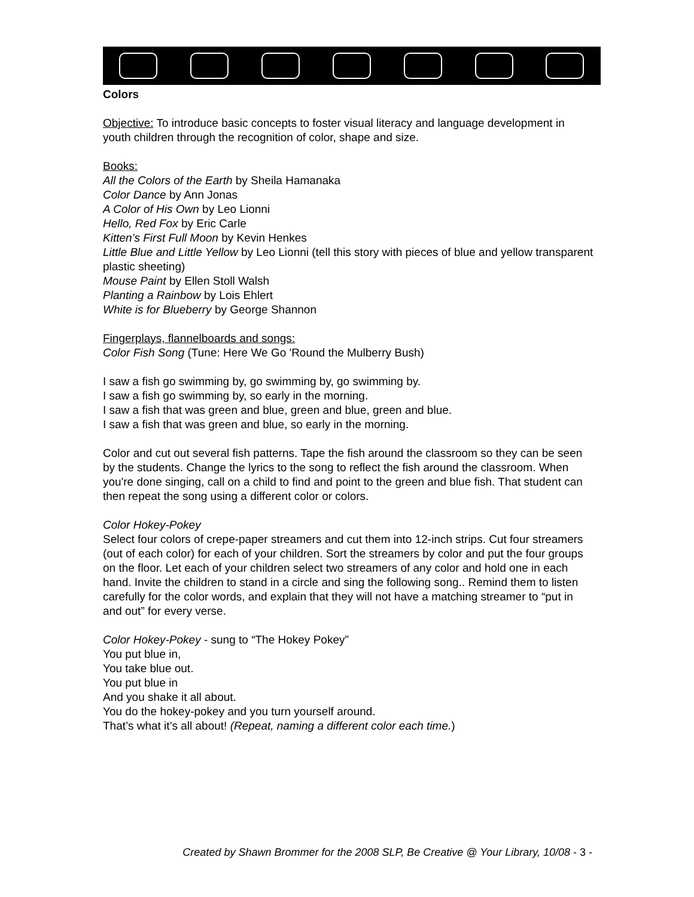Colors
Objective: To introduce basic concepts to foster visual literacy and language development in youth children through the recognition of color, shape and size.
Books:
All the Colors of the Earth by Sheila Hamanaka
Color Dance by Ann Jonas
A Color of His Own by Leo Lionni
Hello, Red Fox by Eric Carle
Kitten’s First Full Moon by Kevin Henkes
Little Blue and Little Yellow by Leo Lionni (tell this story with pieces of blue and yellow transparent plastic sheeting)
Mouse Paint by Ellen Stoll Walsh
Planting a Rainbow by Lois Ehlert
White is for Blueberry by George Shannon
Fingerplays, flannelboards and songs:
Color Fish Song (Tune: Here We Go 'Round the Mulberry Bush)
I saw a fish go swimming by, go swimming by, go swimming by.
I saw a fish go swimming by, so early in the morning.
I saw a fish that was green and blue, green and blue, green and blue.
I saw a fish that was green and blue, so early in the morning.
Color and cut out several fish patterns. Tape the fish around the classroom so they can be seen by the students. Change the lyrics to the song to reflect the fish around the classroom. When you're done singing, call on a child to find and point to the green and blue fish. That student can then repeat the song using a different color or colors.
Color Hokey-Pokey
Select four colors of crepe-paper streamers and cut them into 12-inch strips. Cut four streamers (out of each color) for each of your children. Sort the streamers by color and put the four groups on the floor. Let each of your children select two streamers of any color and hold one in each hand. Invite the children to stand in a circle and sing the following song.. Remind them to listen carefully for the color words, and explain that they will not have a matching streamer to “put in and out” for every verse.
Color Hokey-Pokey - sung to “The Hokey Pokey”
You put blue in,
You take blue out.
You put blue in
And you shake it all about.
You do the hokey-pokey and you turn yourself around.
That’s what it’s all about! (Repeat, naming a different color each time.)
Created by Shawn Brommer for the 2008 SLP, Be Creative @ Your Library, 10/08 - 3 -